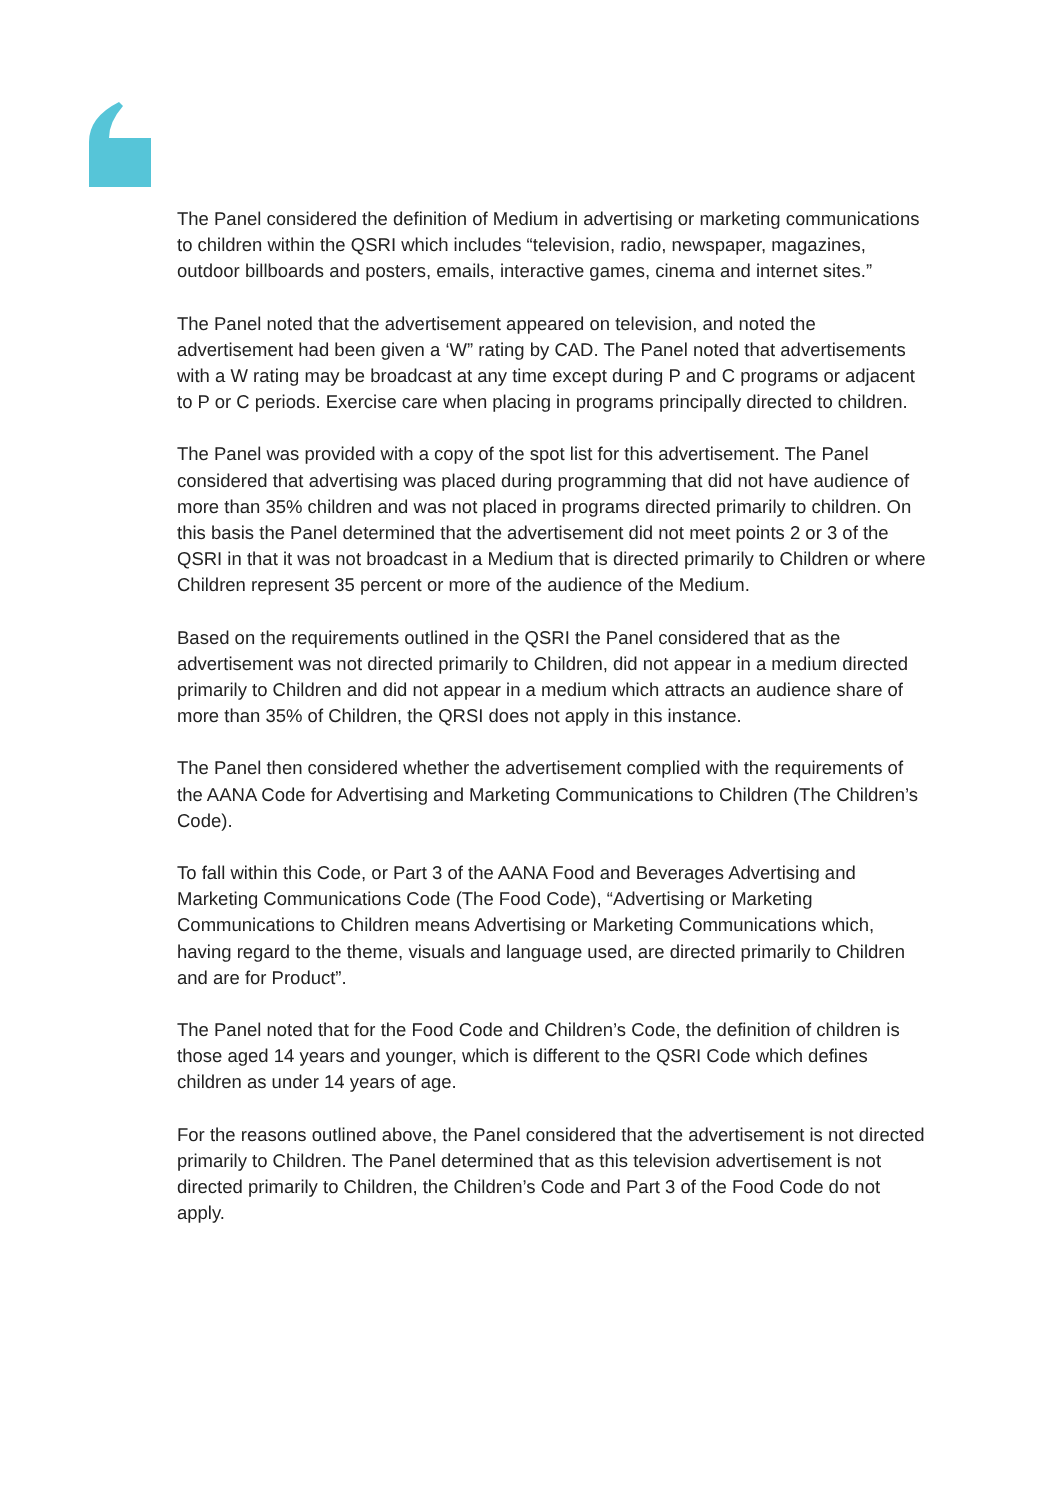The Panel considered the definition of Medium in advertising or marketing communications to children within the QSRI which includes “television, radio, newspaper, magazines, outdoor billboards and posters, emails, interactive games, cinema and internet sites.”
The Panel noted that the advertisement appeared on television, and noted the advertisement had been given a ‘W” rating by CAD. The Panel noted that advertisements with a W rating may be broadcast at any time except during P and C programs or adjacent to P or C periods. Exercise care when placing in programs principally directed to children.
The Panel was provided with a copy of the spot list for this advertisement. The Panel considered that advertising was placed during programming that did not have audience of more than 35% children and was not placed in programs directed primarily to children. On this basis the Panel determined that the advertisement did not meet points 2 or 3 of the QSRI in that it was not broadcast in a Medium that is directed primarily to Children or where Children represent 35 percent or more of the audience of the Medium.
Based on the requirements outlined in the QSRI the Panel considered that as the advertisement was not directed primarily to Children, did not appear in a medium directed primarily to Children and did not appear in a medium which attracts an audience share of more than 35% of Children, the QRSI does not apply in this instance.
The Panel then considered whether the advertisement complied with the requirements of the AANA Code for Advertising and Marketing Communications to Children (The Children’s Code).
To fall within this Code, or Part 3 of the AANA Food and Beverages Advertising and Marketing Communications Code (The Food Code), “Advertising or Marketing Communications to Children means Advertising or Marketing Communications which, having regard to the theme, visuals and language used, are directed primarily to Children and are for Product”.
The Panel noted that for the Food Code and Children’s Code, the definition of children is those aged 14 years and younger, which is different to the QSRI Code which defines children as under 14 years of age.
For the reasons outlined above, the Panel considered that the advertisement is not directed primarily to Children. The Panel determined that as this television advertisement is not directed primarily to Children, the Children’s Code and Part 3 of the Food Code do not apply.